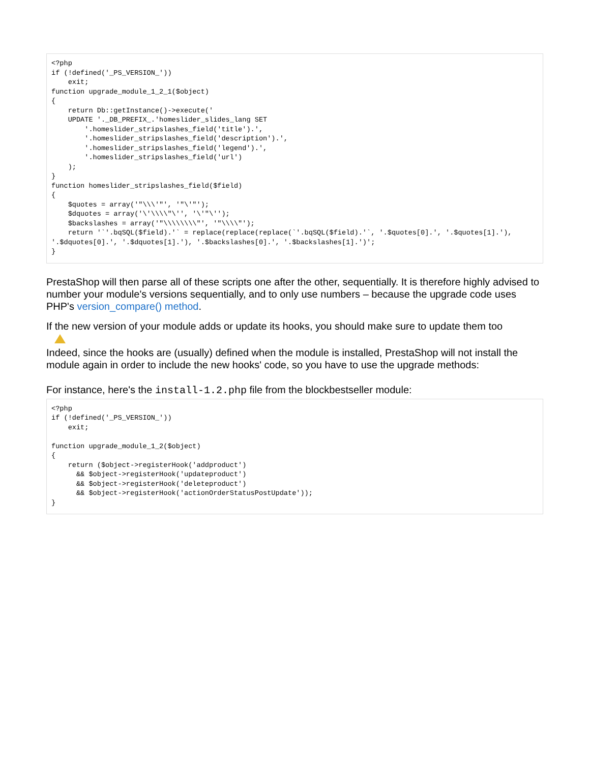<?php
if (!defined('_PS_VERSION_'))
    exit;
function upgrade_module_1_2_1($object)
{
    return Db::getInstance()->execute('
    UPDATE '._DB_PREFIX_.'homeslider_slides_lang SET
        '.homeslider_stripslashes_field('title').',
        '.homeslider_stripslashes_field('description').',
        '.homeslider_stripslashes_field('legend').',
        '.homeslider_stripslashes_field('url')
    );
}
function homeslider_stripslashes_field($field)
{
    $quotes = array('"\\\'"', '"\'"');
    $dquotes = array('\'\\\\"\'', '\'"\'');
    $backslashes = array('"\\\\\\\\"', '"\\\\"');
    return '`'.bqSQL($field).'` = replace(replace(replace(`'.bqSQL($field).'`, '.$quotes[0].', '.$quotes[1].'),
'.$dquotes[0].', '.$dquotes[1].'), '.$backslashes[0].', '.$backslashes[1].')';
}
PrestaShop will then parse all of these scripts one after the other, sequentially. It is therefore highly advised to number your module's versions sequentially, and to only use numbers – because the upgrade code uses PHP's version_compare() method.
If the new version of your module adds or update its hooks, you should make sure to update them too
Indeed, since the hooks are (usually) defined when the module is installed, PrestaShop will not install the module again in order to include the new hooks' code, so you have to use the upgrade methods:
For instance, here's the install-1.2.php file from the blockbestseller module:
<?php
if (!defined('_PS_VERSION_'))
    exit;

function upgrade_module_1_2($object)
{
    return ($object->registerHook('addproduct')
      && $object->registerHook('updateproduct')
      && $object->registerHook('deleteproduct')
      && $object->registerHook('actionOrderStatusPostUpdate'));
}